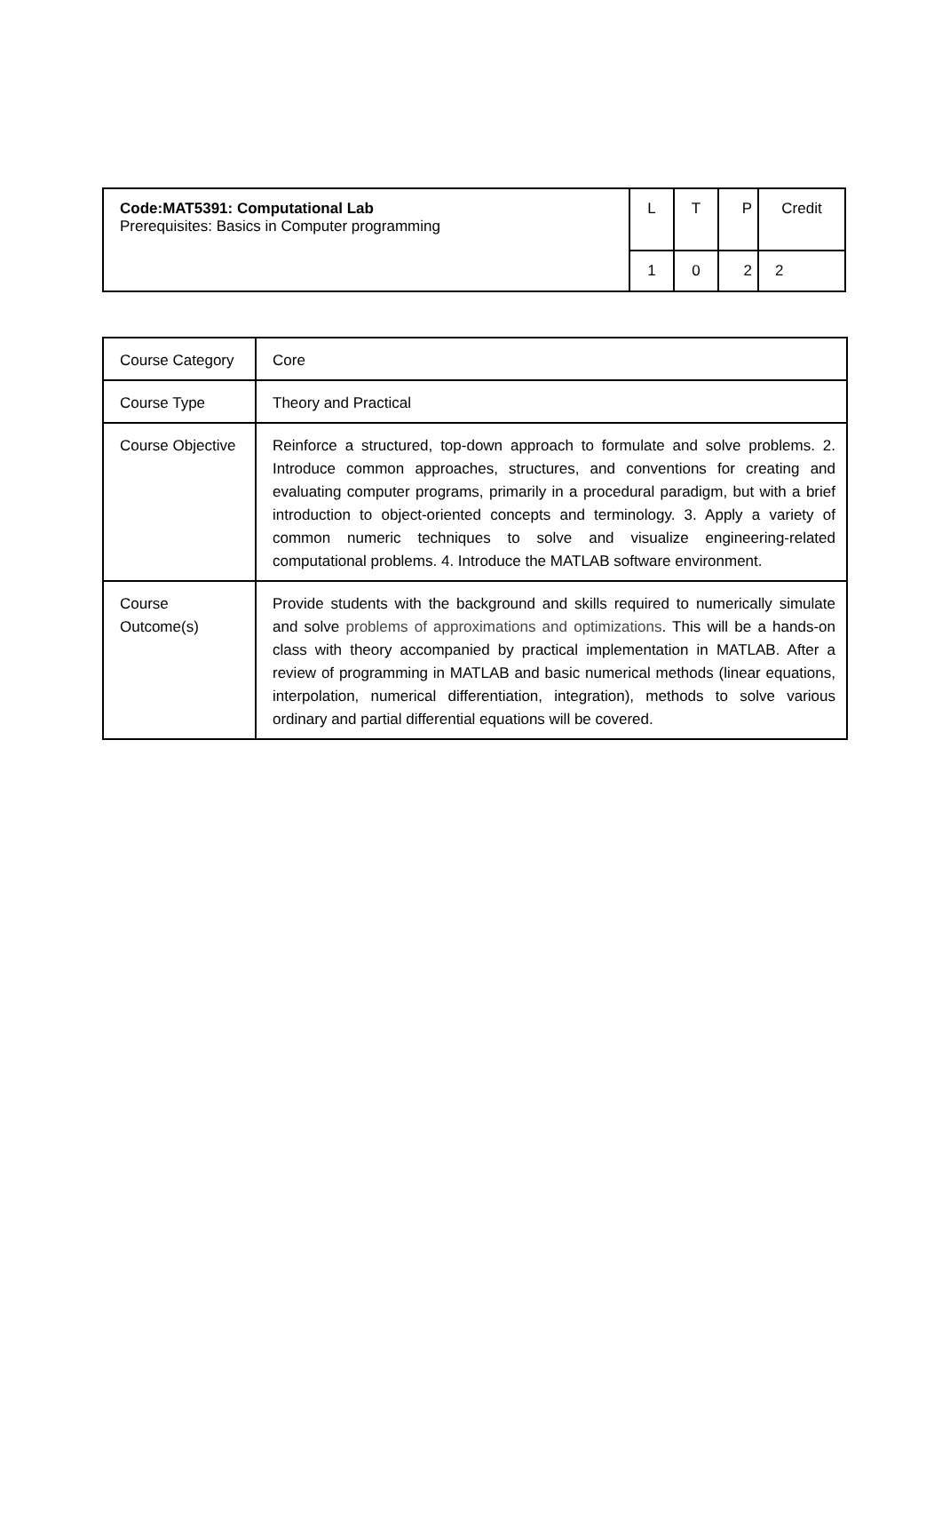| Code:MAT5391: Computational Lab Prerequisites: Basics in Computer programming | L | T | P | Credit |
| | 1 | 0 | 2 | 2 |
| Course Category | Core |
| Course Type | Theory and Practical |
| Course Objective | Reinforce a structured, top-down approach to formulate and solve problems. 2. Introduce common approaches, structures, and conventions for creating and evaluating computer programs, primarily in a procedural paradigm, but with a brief introduction to object-oriented concepts and terminology. 3. Apply a variety of common numeric techniques to solve and visualize engineering-related computational problems. 4. Introduce the MATLAB software environment. |
| Course Outcome(s) | Provide students with the background and skills required to numerically simulate and solve problems of approximations and optimizations . This will be a hands-on class with theory accompanied by practical implementation in MATLAB. After a review of programming in MATLAB and basic numerical methods (linear equations, interpolation, numerical differentiation, integration), methods to solve various ordinary and partial differential equations will be covered. |